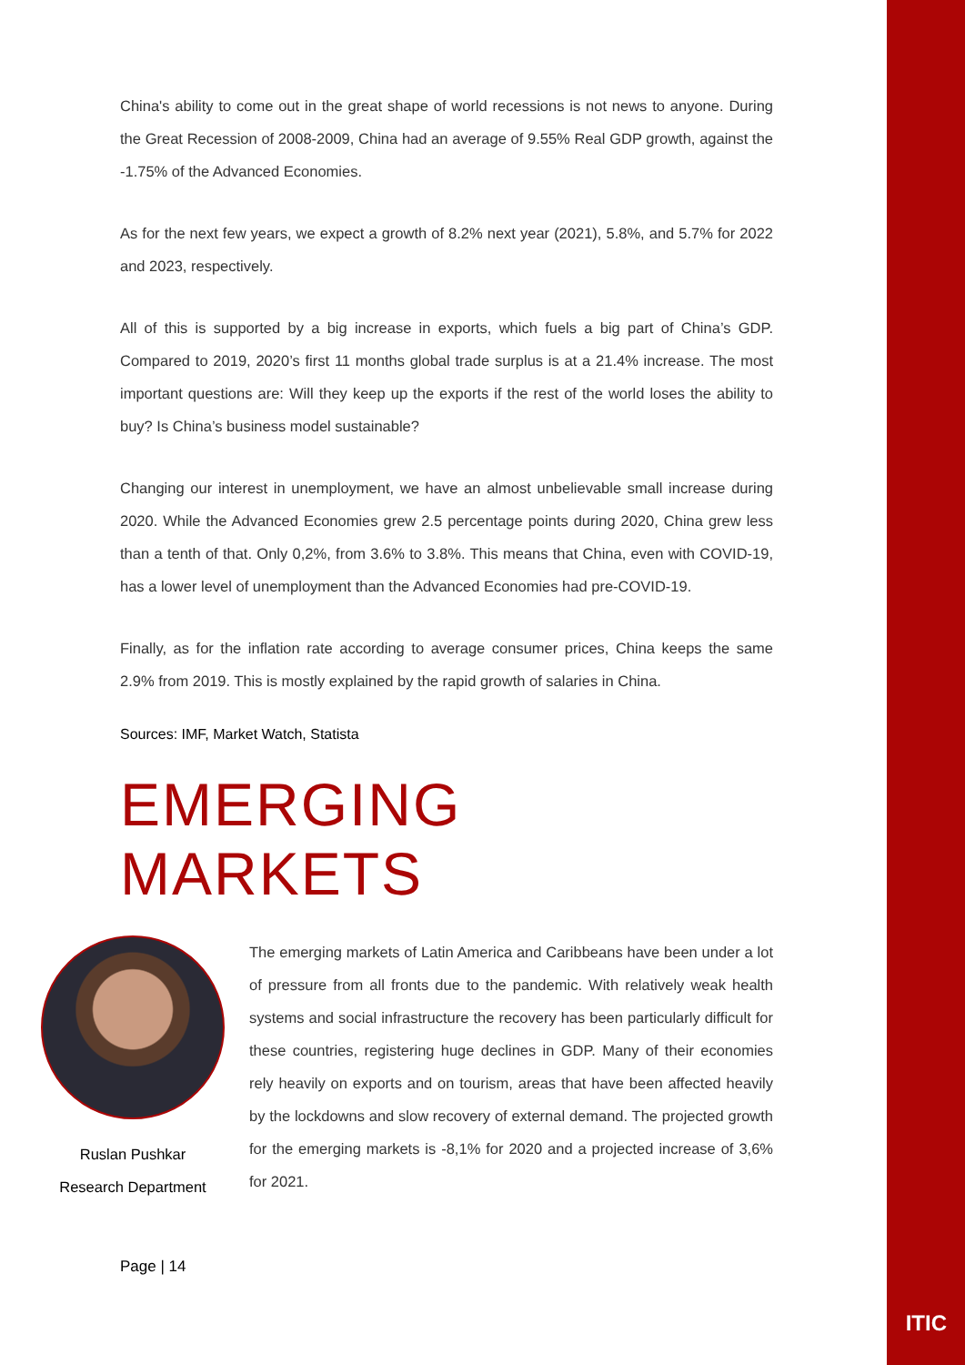China's ability to come out in the great shape of world recessions is not news to anyone. During the Great Recession of 2008-2009, China had an average of 9.55% Real GDP growth, against the -1.75% of the Advanced Economies.
As for the next few years, we expect a growth of 8.2% next year (2021), 5.8%, and 5.7% for 2022 and 2023, respectively.
All of this is supported by a big increase in exports, which fuels a big part of China’s GDP. Compared to 2019, 2020’s first 11 months global trade surplus is at a 21.4% increase. The most important questions are: Will they keep up the exports if the rest of the world loses the ability to buy? Is China’s business model sustainable?
Changing our interest in unemployment, we have an almost unbelievable small increase during 2020. While the Advanced Economies grew 2.5 percentage points during 2020, China grew less than a tenth of that. Only 0,2%, from 3.6% to 3.8%. This means that China, even with COVID-19, has a lower level of unemployment than the Advanced Economies had pre-COVID-19.
Finally, as for the inflation rate according to average consumer prices, China keeps the same 2.9% from 2019. This is mostly explained by the rapid growth of salaries in China.
Sources: IMF, Market Watch, Statista
EMERGING MARKETS
Ruslan Pushkar
Research Department
The emerging markets of Latin America and Caribbeans have been under a lot of pressure from all fronts due to the pandemic. With relatively weak health systems and social infrastructure the recovery has been particularly difficult for these countries, registering huge declines in GDP. Many of their economies rely heavily on exports and on tourism, areas that have been affected heavily by the lockdowns and slow recovery of external demand. The projected growth for the emerging markets is -8,1% for 2020 and a projected increase of 3,6% for 2021.
Page | 14
ITIC